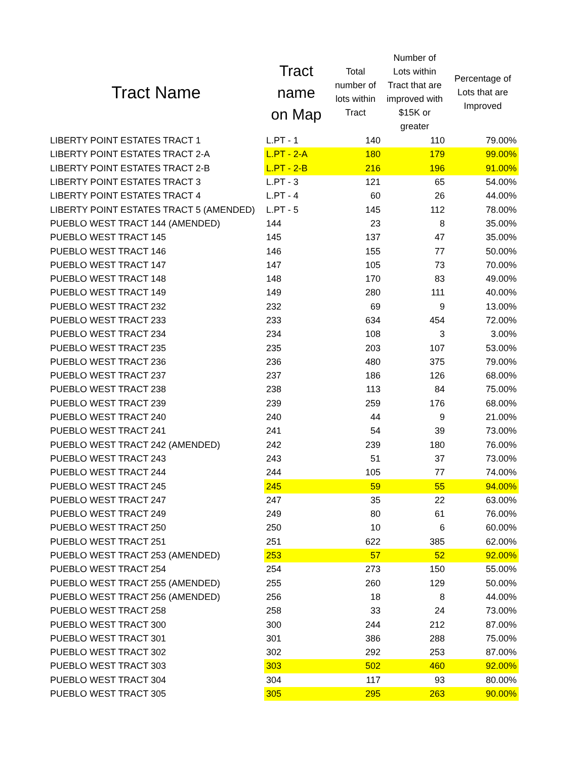| Tract Name | Tract name on Map | Total number of lots within Tract | Number of Lots within Tract that are improved with $15K or greater | Percentage of Lots that are Improved |
| --- | --- | --- | --- | --- |
| LIBERTY POINT ESTATES TRACT 1 | L.PT - 1 | 140 | 110 | 79.00% |
| LIBERTY POINT ESTATES TRACT 2-A | L.PT - 2-A | 180 | 179 | 99.00% |
| LIBERTY POINT ESTATES TRACT 2-B | L.PT - 2-B | 216 | 196 | 91.00% |
| LIBERTY POINT ESTATES TRACT 3 | L.PT - 3 | 121 | 65 | 54.00% |
| LIBERTY POINT ESTATES TRACT 4 | L.PT - 4 | 60 | 26 | 44.00% |
| LIBERTY POINT ESTATES TRACT 5 (AMENDED) | L.PT - 5 | 145 | 112 | 78.00% |
| PUEBLO WEST TRACT 144 (AMENDED) | 144 | 23 | 8 | 35.00% |
| PUEBLO WEST TRACT 145 | 145 | 137 | 47 | 35.00% |
| PUEBLO WEST TRACT 146 | 146 | 155 | 77 | 50.00% |
| PUEBLO WEST TRACT 147 | 147 | 105 | 73 | 70.00% |
| PUEBLO WEST TRACT 148 | 148 | 170 | 83 | 49.00% |
| PUEBLO WEST TRACT 149 | 149 | 280 | 111 | 40.00% |
| PUEBLO WEST TRACT 232 | 232 | 69 | 9 | 13.00% |
| PUEBLO WEST TRACT 233 | 233 | 634 | 454 | 72.00% |
| PUEBLO WEST TRACT 234 | 234 | 108 | 3 | 3.00% |
| PUEBLO WEST TRACT 235 | 235 | 203 | 107 | 53.00% |
| PUEBLO WEST TRACT 236 | 236 | 480 | 375 | 79.00% |
| PUEBLO WEST TRACT 237 | 237 | 186 | 126 | 68.00% |
| PUEBLO WEST TRACT 238 | 238 | 113 | 84 | 75.00% |
| PUEBLO WEST TRACT 239 | 239 | 259 | 176 | 68.00% |
| PUEBLO WEST TRACT 240 | 240 | 44 | 9 | 21.00% |
| PUEBLO WEST TRACT 241 | 241 | 54 | 39 | 73.00% |
| PUEBLO WEST TRACT 242 (AMENDED) | 242 | 239 | 180 | 76.00% |
| PUEBLO WEST TRACT 243 | 243 | 51 | 37 | 73.00% |
| PUEBLO WEST TRACT 244 | 244 | 105 | 77 | 74.00% |
| PUEBLO WEST TRACT 245 | 245 | 59 | 55 | 94.00% |
| PUEBLO WEST TRACT 247 | 247 | 35 | 22 | 63.00% |
| PUEBLO WEST TRACT 249 | 249 | 80 | 61 | 76.00% |
| PUEBLO WEST TRACT 250 | 250 | 10 | 6 | 60.00% |
| PUEBLO WEST TRACT 251 | 251 | 622 | 385 | 62.00% |
| PUEBLO WEST TRACT 253 (AMENDED) | 253 | 57 | 52 | 92.00% |
| PUEBLO WEST TRACT 254 | 254 | 273 | 150 | 55.00% |
| PUEBLO WEST TRACT 255 (AMENDED) | 255 | 260 | 129 | 50.00% |
| PUEBLO WEST TRACT 256 (AMENDED) | 256 | 18 | 8 | 44.00% |
| PUEBLO WEST TRACT 258 | 258 | 33 | 24 | 73.00% |
| PUEBLO WEST TRACT 300 | 300 | 244 | 212 | 87.00% |
| PUEBLO WEST TRACT 301 | 301 | 386 | 288 | 75.00% |
| PUEBLO WEST TRACT 302 | 302 | 292 | 253 | 87.00% |
| PUEBLO WEST TRACT 303 | 303 | 502 | 460 | 92.00% |
| PUEBLO WEST TRACT 304 | 304 | 117 | 93 | 80.00% |
| PUEBLO WEST TRACT 305 | 305 | 295 | 263 | 90.00% |